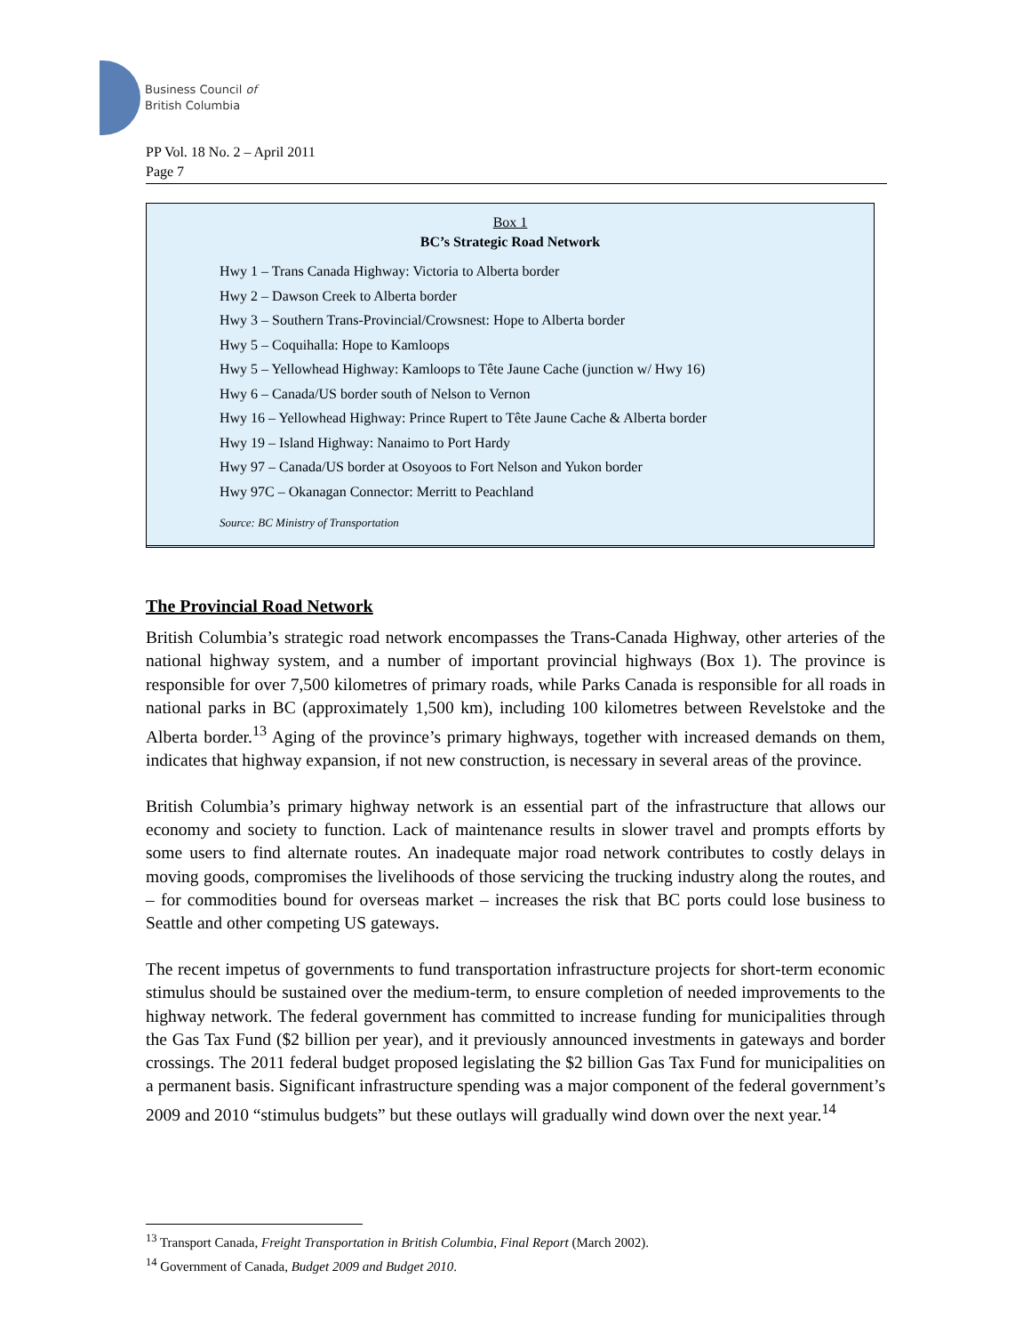Business Council of
British Columbia
PP Vol. 18 No. 2 – April 2011
Page 7
Box 1
BC’s Strategic Road Network
Hwy 1 – Trans Canada Highway: Victoria to Alberta border
Hwy 2 – Dawson Creek to Alberta border
Hwy 3 – Southern Trans-Provincial/Crowsnest: Hope to Alberta border
Hwy 5 – Coquihalla: Hope to Kamloops
Hwy 5 – Yellowhead Highway: Kamloops to Tête Jaune Cache (junction w/ Hwy 16)
Hwy 6 – Canada/US border south of Nelson to Vernon
Hwy 16 – Yellowhead Highway: Prince Rupert to Tête Jaune Cache & Alberta border
Hwy 19 – Island Highway: Nanaimo to Port Hardy
Hwy 97 – Canada/US border at Osoyoos to Fort Nelson and Yukon border
Hwy 97C – Okanagan Connector: Merritt to Peachland
Source: BC Ministry of Transportation
The Provincial Road Network
British Columbia’s strategic road network encompasses the Trans-Canada Highway, other arteries of the national highway system, and a number of important provincial highways (Box 1). The province is responsible for over 7,500 kilometres of primary roads, while Parks Canada is responsible for all roads in national parks in BC (approximately 1,500 km), including 100 kilometres between Revelstoke and the Alberta border.<sup>13</sup> Aging of the province’s primary highways, together with increased demands on them, indicates that highway expansion, if not new construction, is necessary in several areas of the province.
British Columbia’s primary highway network is an essential part of the infrastructure that allows our economy and society to function. Lack of maintenance results in slower travel and prompts efforts by some users to find alternate routes. An inadequate major road network contributes to costly delays in moving goods, compromises the livelihoods of those servicing the trucking industry along the routes, and – for commodities bound for overseas market – increases the risk that BC ports could lose business to Seattle and other competing US gateways.
The recent impetus of governments to fund transportation infrastructure projects for short-term economic stimulus should be sustained over the medium-term, to ensure completion of needed improvements to the highway network. The federal government has committed to increase funding for municipalities through the Gas Tax Fund ($2 billion per year), and it previously announced investments in gateways and border crossings. The 2011 federal budget proposed legislating the $2 billion Gas Tax Fund for municipalities on a permanent basis. Significant infrastructure spending was a major component of the federal government’s 2009 and 2010 “stimulus budgets” but these outlays will gradually wind down over the next year.<sup>14</sup>
<sup>13</sup> Transport Canada, Freight Transportation in British Columbia, Final Report (March 2002).
<sup>14</sup> Government of Canada, Budget 2009 and Budget 2010.